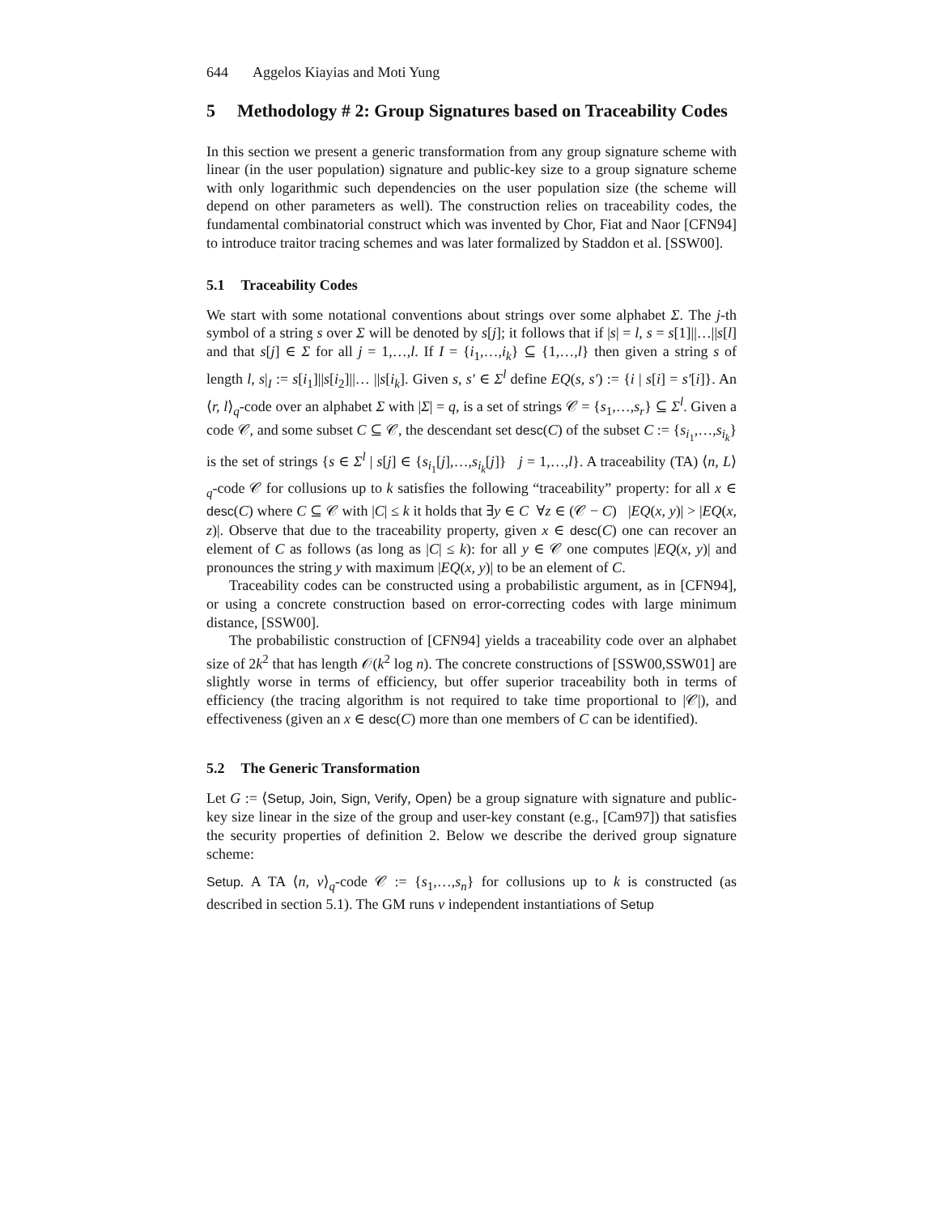644 Aggelos Kiayias and Moti Yung
5 Methodology # 2: Group Signatures based on Traceability Codes
In this section we present a generic transformation from any group signature scheme with linear (in the user population) signature and public-key size to a group signature scheme with only logarithmic such dependencies on the user population size (the scheme will depend on other parameters as well). The construction relies on traceability codes, the fundamental combinatorial construct which was invented by Chor, Fiat and Naor [CFN94] to introduce traitor tracing schemes and was later formalized by Staddon et al. [SSW00].
5.1 Traceability Codes
We start with some notational conventions about strings over some alphabet Σ. The j-th symbol of a string s over Σ will be denoted by s[j]; it follows that if |s| = l, s = s[1]||…||s[l] and that s[j] ∈ Σ for all j = 1,…,l. If I = {i<sub>1</sub>,…,i<sub>k</sub>} ⊆ {1,…,l} then given a string s of length l, s|<sub>I</sub> := s[i<sub>1</sub>]||s[i<sub>2</sub>]||… ||s[i<sub>k</sub>]. Given s, s′ ∈ Σ<sup>l</sup> define EQ(s, s′) := {i | s[i] = s′[i]}. An ⟨r, l⟩<sub>q</sub>-code over an alphabet Σ with |Σ| = q, is a set of strings 𝒞 = {s<sub>1</sub>,…,s<sub>r</sub>} ⊆ Σ<sup>l</sup>. Given a code 𝒞, and some subset C ⊆ 𝒞, the descendant set desc(C) of the subset C := {s<sub>i<sub>1</sub></sub>,…,s<sub>i<sub>k</sub></sub>} is the set of strings {s ∈ Σ<sup>l</sup> | s[j] ∈ {s<sub>i<sub>1</sub></sub>[j],…,s<sub>i<sub>k</sub></sub>[j]} j = 1,…,l}. A traceability (TA) ⟨n, L⟩<sub>q</sub>-code 𝒞 for collusions up to k satisfies the following “traceability” property: for all x ∈ desc(C) where C ⊆ 𝒞 with |C| ≤ k it holds that ∃y ∈ C ∀z ∈ (𝒞 − C) |EQ(x, y)| > |EQ(x, z)|. Observe that due to the traceability property, given x ∈ desc(C) one can recover an element of C as follows (as long as |C| ≤ k): for all y ∈ 𝒞 one computes |EQ(x, y)| and pronounces the string y with maximum |EQ(x, y)| to be an element of C.
Traceability codes can be constructed using a probabilistic argument, as in [CFN94], or using a concrete construction based on error-correcting codes with large minimum distance, [SSW00].
The probabilistic construction of [CFN94] yields a traceability code over an alphabet size of 2k<sup>2</sup> that has length 𝒪(k<sup>2</sup> log n). The concrete constructions of [SSW00,SSW01] are slightly worse in terms of efficiency, but offer superior traceability both in terms of efficiency (the tracing algorithm is not required to take time proportional to |𝒞|), and effectiveness (given an x ∈ desc(C) more than one members of C can be identified).
5.2 The Generic Transformation
Let G := ⟨Setup, Join, Sign, Verify, Open⟩ be a group signature with signature and public-key size linear in the size of the group and user-key constant (e.g., [Cam97]) that satisfies the security properties of definition 2. Below we describe the derived group signature scheme:
Setup. A TA ⟨n, v⟩<sub>q</sub>-code 𝒞 := {s<sub>1</sub>,…,s<sub>n</sub>} for collusions up to k is constructed (as described in section 5.1). The GM runs v independent instantiations of Setup